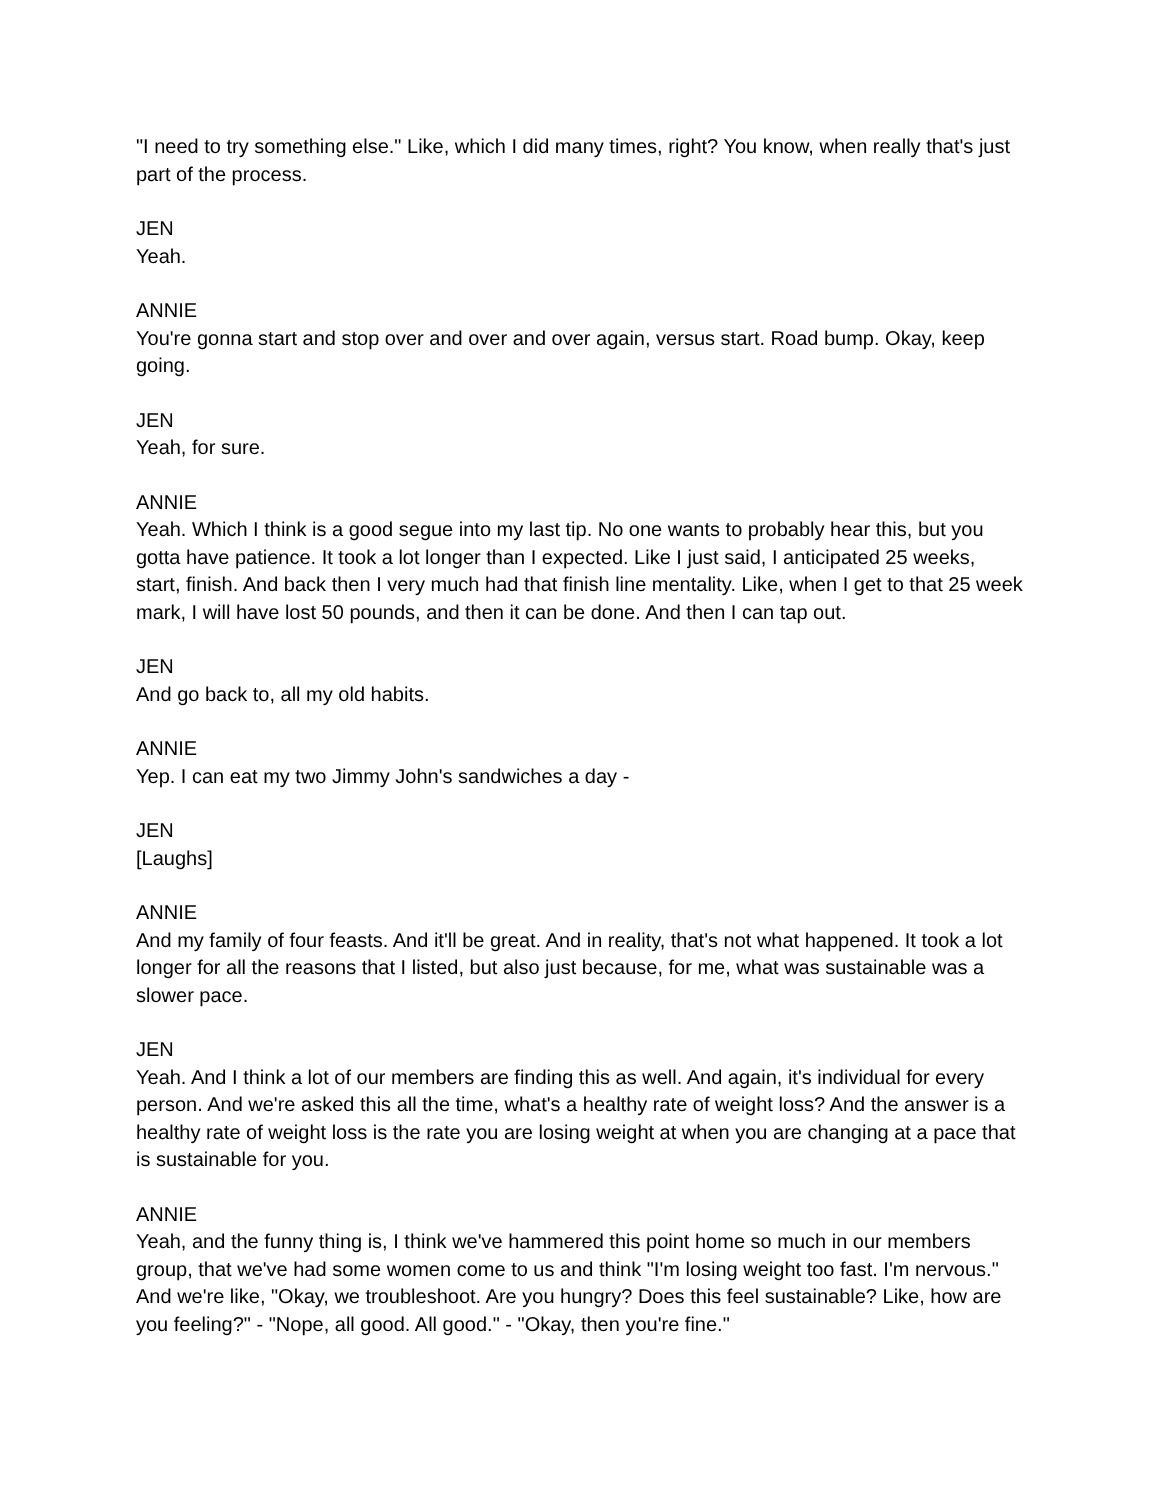"I need to try something else." Like, which I did many times, right? You know, when really that's just part of the process.
JEN
Yeah.
ANNIE
You're gonna start and stop over and over and over again, versus start. Road bump. Okay, keep going.
JEN
Yeah, for sure.
ANNIE
Yeah. Which I think is a good segue into my last tip. No one wants to probably hear this, but you gotta have patience. It took a lot longer than I expected. Like I just said, I anticipated 25 weeks, start, finish. And back then I very much had that finish line mentality. Like, when I get to that 25 week mark, I will have lost 50 pounds, and then it can be done. And then I can tap out.
JEN
And go back to, all my old habits.
ANNIE
Yep. I can eat my two Jimmy John's sandwiches a day -
JEN
[Laughs]
ANNIE
And my family of four feasts. And it'll be great. And in reality, that's not what happened. It took a lot longer for all the reasons that I listed, but also just because, for me, what was sustainable was a slower pace.
JEN
Yeah. And I think a lot of our members are finding this as well. And again, it's individual for every person. And we're asked this all the time, what's a healthy rate of weight loss? And the answer is a healthy rate of weight loss is the rate you are losing weight at when you are changing at a pace that is sustainable for you.
ANNIE
Yeah, and the funny thing is, I think we've hammered this point home so much in our members group, that we've had some women come to us and think "I'm losing weight too fast. I'm nervous." And we're like, "Okay, we troubleshoot. Are you hungry? Does this feel sustainable? Like, how are you feeling?" - "Nope, all good. All good." - "Okay, then you're fine."